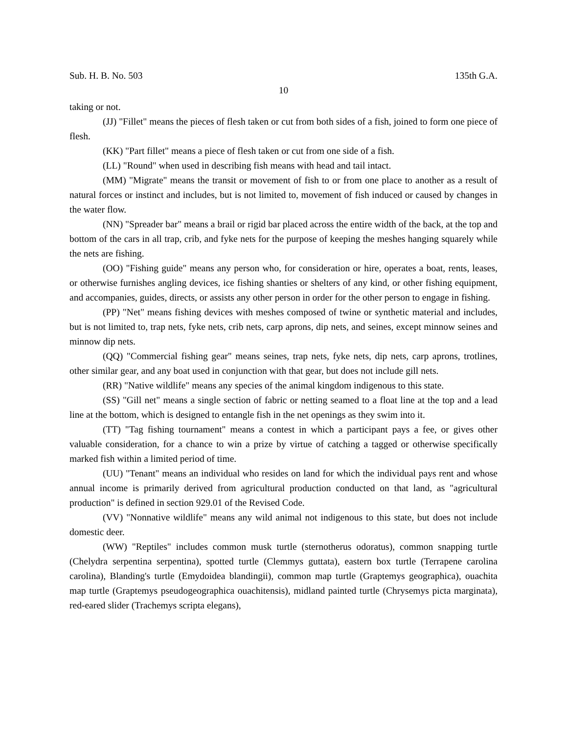Sub. H. B. No. 503 135th G.A.
10
taking or not.
(JJ) "Fillet" means the pieces of flesh taken or cut from both sides of a fish, joined to form one piece of flesh.
(KK) "Part fillet" means a piece of flesh taken or cut from one side of a fish.
(LL) "Round" when used in describing fish means with head and tail intact.
(MM) "Migrate" means the transit or movement of fish to or from one place to another as a result of natural forces or instinct and includes, but is not limited to, movement of fish induced or caused by changes in the water flow.
(NN) "Spreader bar" means a brail or rigid bar placed across the entire width of the back, at the top and bottom of the cars in all trap, crib, and fyke nets for the purpose of keeping the meshes hanging squarely while the nets are fishing.
(OO) "Fishing guide" means any person who, for consideration or hire, operates a boat, rents, leases, or otherwise furnishes angling devices, ice fishing shanties or shelters of any kind, or other fishing equipment, and accompanies, guides, directs, or assists any other person in order for the other person to engage in fishing.
(PP) "Net" means fishing devices with meshes composed of twine or synthetic material and includes, but is not limited to, trap nets, fyke nets, crib nets, carp aprons, dip nets, and seines, except minnow seines and minnow dip nets.
(QQ) "Commercial fishing gear" means seines, trap nets, fyke nets, dip nets, carp aprons, trotlines, other similar gear, and any boat used in conjunction with that gear, but does not include gill nets.
(RR) "Native wildlife" means any species of the animal kingdom indigenous to this state.
(SS) "Gill net" means a single section of fabric or netting seamed to a float line at the top and a lead line at the bottom, which is designed to entangle fish in the net openings as they swim into it.
(TT) "Tag fishing tournament" means a contest in which a participant pays a fee, or gives other valuable consideration, for a chance to win a prize by virtue of catching a tagged or otherwise specifically marked fish within a limited period of time.
(UU) "Tenant" means an individual who resides on land for which the individual pays rent and whose annual income is primarily derived from agricultural production conducted on that land, as "agricultural production" is defined in section 929.01 of the Revised Code.
(VV) "Nonnative wildlife" means any wild animal not indigenous to this state, but does not include domestic deer.
(WW) "Reptiles" includes common musk turtle (sternotherus odoratus), common snapping turtle (Chelydra serpentina serpentina), spotted turtle (Clemmys guttata), eastern box turtle (Terrapene carolina carolina), Blanding's turtle (Emydoidea blandingii), common map turtle (Graptemys geographica), ouachita map turtle (Graptemys pseudogeographica ouachitensis), midland painted turtle (Chrysemys picta marginata), red-eared slider (Trachemys scripta elegans),